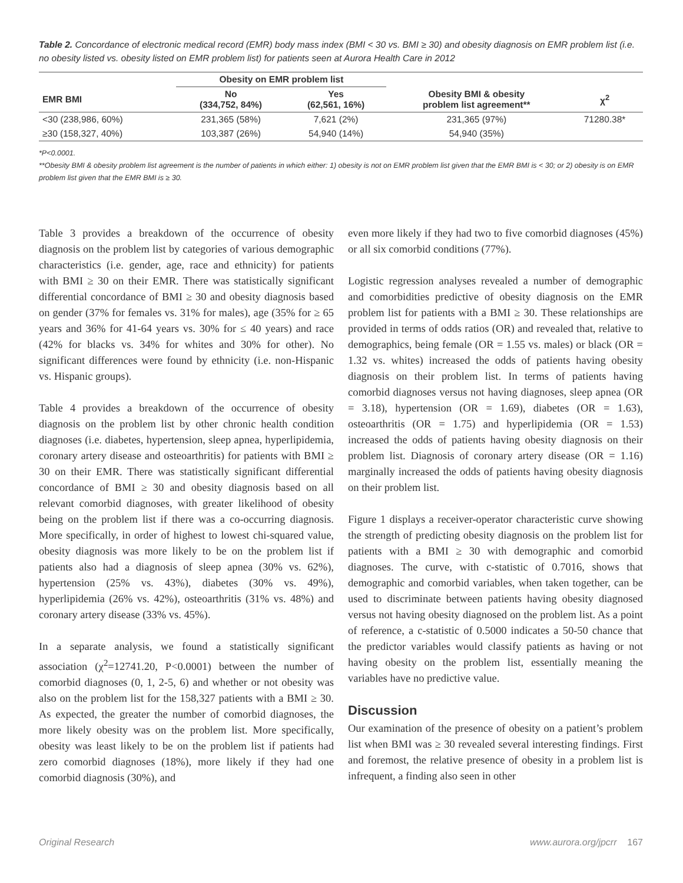Table 2. Concordance of electronic medical record (EMR) body mass index (BMI < 30 vs. BMI ≥ 30) and obesity diagnosis on EMR problem list (i.e. no obesity listed vs. obesity listed on EMR problem list) for patients seen at Aurora Health Care in 2012
| | Obesity on EMR problem list | | | |
| --- | --- | --- | --- | --- |
| EMR BMI | No (334,752, 84%) | Yes (62,561, 16%) | Obesity BMI & obesity problem list agreement** | χ<sup>2</sup> |
| <30 (238,986, 60%) | 231,365 (58%) | 7,621 (2%) | 231,365 (97%) | 71280.38* |
| ≥30 (158,327, 40%) | 103,387 (26%) | 54,940 (14%) | 54,940 (35%) | |
*P<0.0001.
**Obesity BMI & obesity problem list agreement is the number of patients in which either: 1) obesity is not on EMR problem list given that the EMR BMI is < 30; or 2) obesity is on EMR problem list given that the EMR BMI is ≥ 30.
Table 3 provides a breakdown of the occurrence of obesity diagnosis on the problem list by categories of various demographic characteristics (i.e. gender, age, race and ethnicity) for patients with BMI ≥ 30 on their EMR. There was statistically significant differential concordance of BMI ≥ 30 and obesity diagnosis based on gender (37% for females vs. 31% for males), age (35% for ≥ 65 years and 36% for 41-64 years vs. 30% for ≤ 40 years) and race (42% for blacks vs. 34% for whites and 30% for other). No significant differences were found by ethnicity (i.e. non-Hispanic vs. Hispanic groups).
Table 4 provides a breakdown of the occurrence of obesity diagnosis on the problem list by other chronic health condition diagnoses (i.e. diabetes, hypertension, sleep apnea, hyperlipidemia, coronary artery disease and osteoarthritis) for patients with BMI ≥ 30 on their EMR. There was statistically significant differential concordance of BMI ≥ 30 and obesity diagnosis based on all relevant comorbid diagnoses, with greater likelihood of obesity being on the problem list if there was a co-occurring diagnosis. More specifically, in order of highest to lowest chi-squared value, obesity diagnosis was more likely to be on the problem list if patients also had a diagnosis of sleep apnea (30% vs. 62%), hypertension (25% vs. 43%), diabetes (30% vs. 49%), hyperlipidemia (26% vs. 42%), osteoarthritis (31% vs. 48%) and coronary artery disease (33% vs. 45%).
In a separate analysis, we found a statistically significant association (χ<sup>2</sup>=12741.20, P<0.0001) between the number of comorbid diagnoses (0, 1, 2-5, 6) and whether or not obesity was also on the problem list for the 158,327 patients with a BMI ≥ 30. As expected, the greater the number of comorbid diagnoses, the more likely obesity was on the problem list. More specifically, obesity was least likely to be on the problem list if patients had zero comorbid diagnoses (18%), more likely if they had one comorbid diagnosis (30%), and
even more likely if they had two to five comorbid diagnoses (45%) or all six comorbid conditions (77%).
Logistic regression analyses revealed a number of demographic and comorbidities predictive of obesity diagnosis on the EMR problem list for patients with a BMI ≥ 30. These relationships are provided in terms of odds ratios (OR) and revealed that, relative to demographics, being female (OR = 1.55 vs. males) or black (OR = 1.32 vs. whites) increased the odds of patients having obesity diagnosis on their problem list. In terms of patients having comorbid diagnoses versus not having diagnoses, sleep apnea (OR = 3.18), hypertension (OR = 1.69), diabetes (OR = 1.63), osteoarthritis (OR = 1.75) and hyperlipidemia (OR = 1.53) increased the odds of patients having obesity diagnosis on their problem list. Diagnosis of coronary artery disease (OR = 1.16) marginally increased the odds of patients having obesity diagnosis on their problem list.
Figure 1 displays a receiver-operator characteristic curve showing the strength of predicting obesity diagnosis on the problem list for patients with a BMI ≥ 30 with demographic and comorbid diagnoses. The curve, with c-statistic of 0.7016, shows that demographic and comorbid variables, when taken together, can be used to discriminate between patients having obesity diagnosed versus not having obesity diagnosed on the problem list. As a point of reference, a c-statistic of 0.5000 indicates a 50-50 chance that the predictor variables would classify patients as having or not having obesity on the problem list, essentially meaning the variables have no predictive value.
Discussion
Our examination of the presence of obesity on a patient’s problem list when BMI was ≥ 30 revealed several interesting findings. First and foremost, the relative presence of obesity in a problem list is infrequent, a finding also seen in other
Original Research www.aurora.org/jpcrr 167